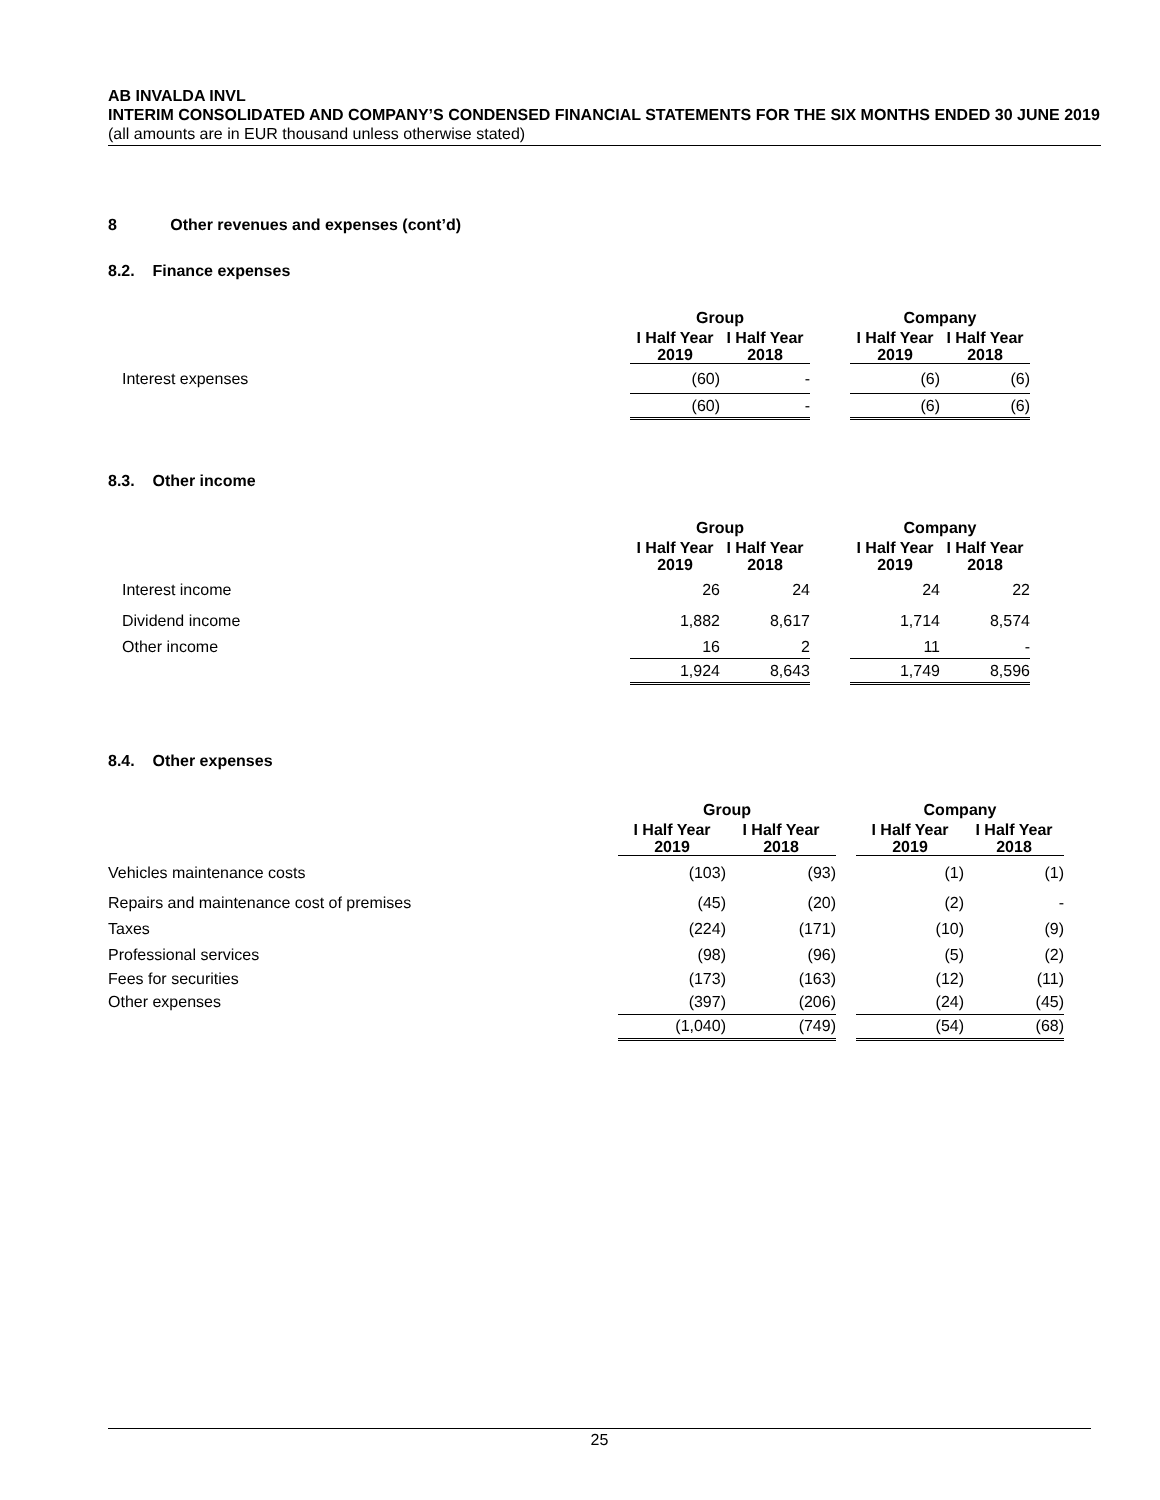AB INVALDA INVL
INTERIM CONSOLIDATED AND COMPANY’S CONDENSED FINANCIAL STATEMENTS FOR THE SIX MONTHS ENDED 30 JUNE 2019
(all amounts are in EUR thousand unless otherwise stated)
8 Other revenues and expenses (cont’d)
8.2. Finance expenses
| | Group | | | Company | |
| --- | --- | --- | --- | --- | --- |
| | I Half Year 2019 | I Half Year 2018 | | I Half Year 2019 | I Half Year 2018 |
| Interest expenses | (60) | - | | (6) | (6) |
| | (60) | - | | (6) | (6) |
8.3. Other income
| | Group | | | Company | |
| --- | --- | --- | --- | --- | --- |
| | I Half Year 2019 | I Half Year 2018 | | I Half Year 2019 | I Half Year 2018 |
| Interest income | 26 | 24 | | 24 | 22 |
| Dividend income | 1,882 | 8,617 | | 1,714 | 8,574 |
| Other income | 16 | 2 | | 11 | - |
| | 1,924 | 8,643 | | 1,749 | 8,596 |
8.4. Other expenses
| | Group | | | Company | |
| --- | --- | --- | --- | --- | --- |
| | I Half Year 2019 | I Half Year 2018 | | I Half Year 2019 | I Half Year 2018 |
| Vehicles maintenance costs | (103) | (93) | | (1) | (1) |
| Repairs and maintenance cost of premises | (45) | (20) | | (2) | - |
| Taxes | (224) | (171) | | (10) | (9) |
| Professional services | (98) | (96) | | (5) | (2) |
| Fees for securities | (173) | (163) | | (12) | (11) |
| Other expenses | (397) | (206) | | (24) | (45) |
| | (1,040) | (749) | | (54) | (68) |
25